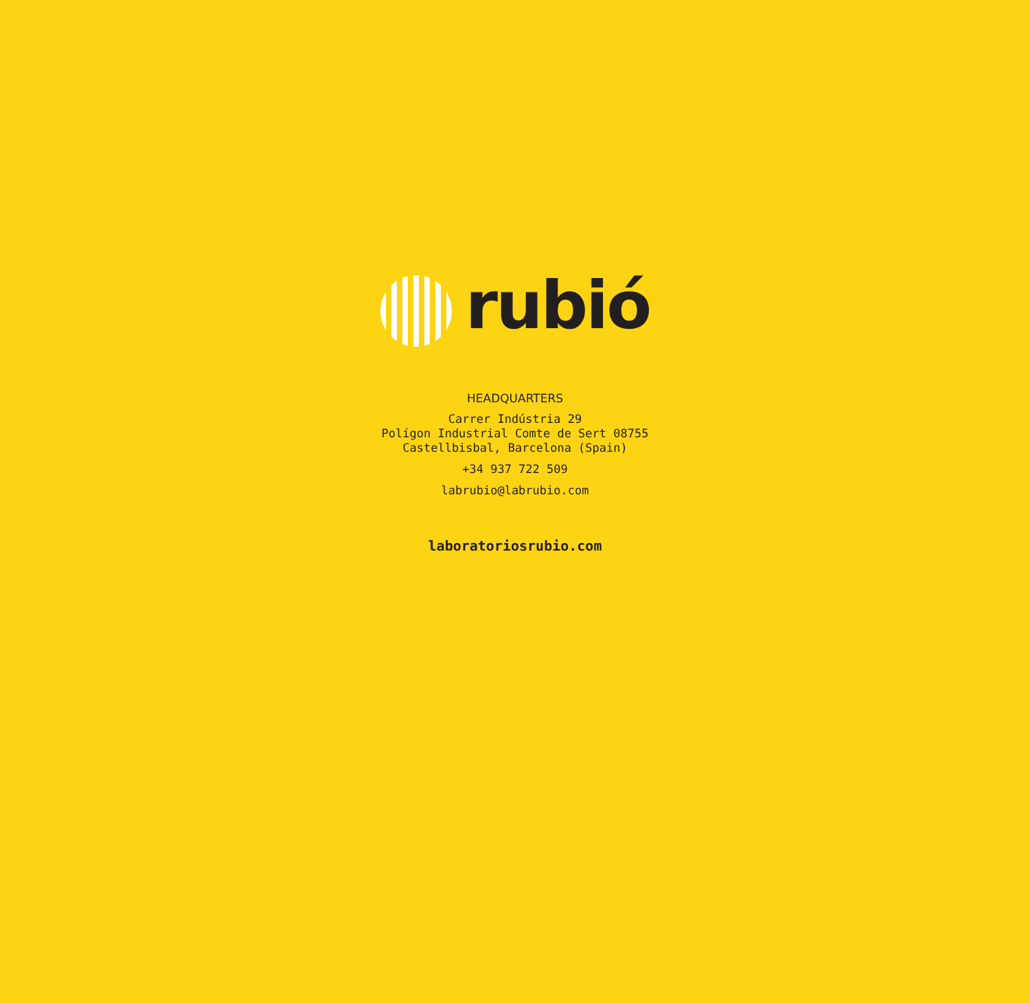rubió
HEADQUARTERS
Carrer Indústria 29
Polígon Industrial Comte de Sert 08755
Castellbisbal, Barcelona (Spain)
+34 937 722 509
labrubio@labrubio.com
laboratoriosrubio.com